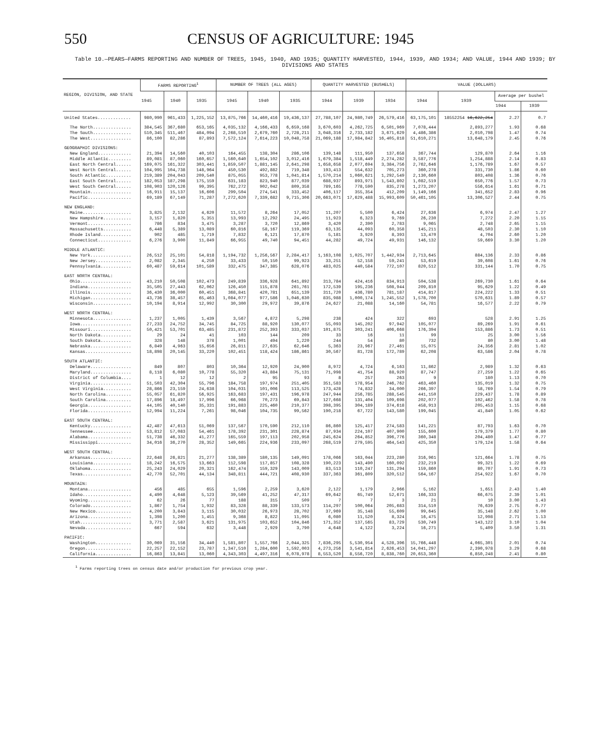550 CENSUS OF AGRICULTURE: 1945
Table 10.—PEARS—FARMS REPORTING AND NUMBER OF TREES, 1945, 1940, AND 1935; QUANTITY HARVESTED, 1944, 1939, AND 1934; AND VALUE, 1944 AND 1939; BY DIVISIONS AND STATES
| REGION, DIVISION, AND STATE | FARMS REPORTING<sup>1</sup> | | | NUMBER OF TREES (ALL AGES) | | | QUANTITY HARVESTED (BUSHELS) | | | VALUE (DOLLARS) | | | |
| --- | --- | --- | --- | --- | --- | --- | --- | --- | --- | --- | --- | --- | --- |
| | 1945 | 1940 | 1935 | 1945 | 1940 | 1935 | 1944 | 1939 | 1934 | 1944 | 1939 | Average per bushel | |
| | | | | | | | | | | | | 1944 | 1939 |
| United States............. | 980,990 | 961,433 | 1,225,152 | 13,875,766 | 14,460,416 | 19,436,137 | 27,788,107 | 24,980,749 | 26,579,416 | 63,175,101 | 18552254 16,622,254 | 2.27 | 0.7 |
| The North............... | 384,545 | 367,680 | 653,165 | 4,035,132 | 4,166,433 | 6,659,168 | 3,670,603 | 4,262,725 | 6,501,969 | 7,078,444 | 2,893,277 | 1.93 | 0.68 |
| The South............... | 510,345 | 511,467 | 484,094 | 2,268,510 | 2,679,760 | 2,728,211 | 3,048,316 | 2,733,182 | 3,671,629 | 4,486,386 | 2,010,798 | 1.47 | 0.74 |
| The West................ | 86,100 | 82,286 | 87,893 | 7,572,124 | 7,614,223 | 10,048,758 | 21,069,188 | 17,984,842 | 16,405,818 | 51,610,271 | 13,648,179 | 2.45 | 0.76 |
| GEOGRAPHIC DIVISIONS: | | | | | | | | | | | | | |
| New England............. | 21,394 | 14,560 | 40,103 | 164,455 | 138,304 | 286,106 | 139,148 | 111,950 | 137,658 | 367,744 | 129,870 | 2.64 | 1.16 |
| Middle Atlantic......... | 89,081 | 87,060 | 160,657 | 1,560,640 | 1,654,102 | 3,012,416 | 1,679,384 | 1,518,449 | 2,274,282 | 3,587,776 | 1,254,888 | 2.14 | 0.83 |
| East North Central...... | 169,075 | 161,322 | 303,441 | 1,859,507 | 1,881,145 | 2,641,298 | 1,658,658 | 2,077,694 | 3,384,756 | 2,762,646 | 1,176,789 | 1.67 | 0.57 |
| West North Central...... | 104,995 | 104,738 | 148,964 | 450,530 | 492,882 | 719,348 | 193,413 | 554,632 | 705,273 | 360,278 | 331,730 | 1.86 | 0.60 |
| South Atlantic.......... | 219,389 | 204,043 | 209,540 | 875,055 | 953,778 | 1,041,814 | 1,570,214 | 1,060,621 | 1,292,549 | 2,130,660 | 803,408 | 1.36 | 0.76 |
| East South Central...... | 182,053 | 187,298 | 175,159 | 631,183 | 823,940 | 877,039 | 688,937 | 893,971 | 1,543,802 | 1,082,519 | 650,776 | 1.57 | 0.73 |
| West South Central...... | 108,903 | 120,126 | 99,395 | 762,272 | 902,042 | 809,358 | 789,165 | 778,590 | 835,278 | 1,273,207 | 556,614 | 1.61 | 0.71 |
| Mountain................ | 16,911 | 15,137 | 16,606 | 299,504 | 274,541 | 333,452 | 406,117 | 355,354 | 412,209 | 1,149,166 | 341,652 | 2.83 | 0.96 |
| Pacific................. | 69,189 | 67,149 | 71,287 | 7,272,620 | 7,339,682 | 9,715,306 | 20,663,071 | 17,629,488 | 15,993,609 | 50,461,105 | 13,306,527 | 2.44 | 0.75 |
| NEW ENGLAND: | | | | | | | | | | | | | |
| Maine................... | 3,825 | 2,132 | 4,620 | 11,572 | 8,264 | 17,052 | 11,207 | 5,500 | 6,424 | 27,636 | 6,974 | 2.47 | 1.27 |
| New Hampshire........... | 3,157 | 1,820 | 5,351 | 13,993 | 12,292 | 24,495 | 11,923 | 6,323 | 9,769 | 26,230 | 7,272 | 2.20 | 1.15 |
| Vermont................. | 786 | 834 | 3,475 | 3,287 | 3,720 | 12,869 | 3,420 | 2,390 | 2,783 | 9,065 | 2,748 | 2.65 | 1.15 |
| Massachusetts........... | 6,448 | 5,389 | 13,089 | 60,816 | 58,167 | 119,369 | 63,135 | 44,093 | 60,358 | 145,211 | 48,503 | 2.30 | 1.10 |
| Rhode Island............ | 902 | 485 | 1,719 | 7,832 | 6,121 | 17,870 | 5,181 | 3,920 | 8,393 | 13,470 | 4,704 | 2.60 | 1.20 |
| Connecticut............. | 6,276 | 3,900 | 11,849 | 66,955 | 49,740 | 94,451 | 44,282 | 49,724 | 49,931 | 146,132 | 59,669 | 3.30 | 1.20 |
| MIDDLE ATLANTIC: | | | | | | | | | | | | | |
| New York................ | 26,512 | 25,101 | 54,818 | 1,194,732 | 1,256,567 | 2,284,417 | 1,163,108 | 1,025,707 | 1,442,934 | 2,713,645 | 884,136 | 2.33 | 0.86 |
| New Jersey.............. | 2,082 | 2,345 | 4,250 | 33,433 | 50,150 | 99,923 | 33,251 | 52,158 | 59,241 | 53,619 | 39,608 | 1.61 | 0.76 |
| Pennsylvania............ | 60,487 | 59,614 | 101,589 | 332,475 | 347,385 | 628,076 | 483,025 | 440,584 | 772,107 | 820,512 | 331,144 | 1.70 | 0.75 |
| EAST NORTH CENTRAL: | | | | | | | | | | | | | |
| Ohio.................... | 43,210 | 50,508 | 102,473 | 249,839 | 336,928 | 641,892 | 313,784 | 424,416 | 834,913 | 504,538 | 269,730 | 1.61 | 0.64 |
| Indiana................. | 35,505 | 27,443 | 62,062 | 126,450 | 115,878 | 261,761 | 172,539 | 195,236 | 508,944 | 209,810 | 95,629 | 1.22 | 0.49 |
| Illinois................ | 36,430 | 36,000 | 60,451 | 368,841 | 420,781 | 651,139 | 311,720 | 436,780 | 781,187 | 414,817 | 224,222 | 1.33 | 0.51 |
| Michigan................ | 43,736 | 38,457 | 65,463 | 1,084,077 | 977,586 | 1,046,630 | 835,988 | 1,000,174 | 1,245,552 | 1,578,700 | 570,631 | 1.89 | 0.57 |
| Wisconsin............... | 10,194 | 8,914 | 12,992 | 30,300 | 29,972 | 39,876 | 24,627 | 21,088 | 14,160 | 54,781 | 16,577 | 2.22 | 0.79 |
| WEST NORTH CENTRAL: | | | | | | | | | | | | | |
| Minnesota............... | 1,237 | 1,005 | 1,439 | 3,567 | 4,872 | 5,298 | 238 | 424 | 322 | 693 | 528 | 2.91 | 1.25 |
| Iowa.................... | 27,233 | 24,752 | 34,745 | 84,725 | 88,920 | 130,077 | 55,093 | 145,202 | 97,942 | 105,077 | 89,269 | 1.91 | 0.61 |
| Missouri................ | 50,421 | 53,701 | 63,485 | 231,872 | 252,393 | 333,037 | 101,875 | 303,241 | 406,668 | 176,394 | 153,886 | 1.73 | 0.51 |
| North Dakota............ | 29 | 24 | 41 | 103 | 144 | 209 | 33 | 16 | 11 | 99 | 25 | 3.00 | 1.56 |
| South Dakota............ | 328 | 148 | 378 | 1,001 | 494 | 1,220 | 244 | 54 | 80 | 732 | 80 | 3.00 | 1.48 |
| Nebraska................ | 6,849 | 4,963 | 15,656 | 26,811 | 27,635 | 62,646 | 5,363 | 23,967 | 27,461 | 15,075 | 24,356 | 2.81 | 1.02 |
| Kansas.................. | 18,898 | 20,145 | 33,220 | 102,451 | 118,424 | 186,861 | 30,567 | 81,728 | 172,789 | 62,208 | 63,586 | 2.04 | 0.78 |
| SOUTH ATLANTIC: | | | | | | | | | | | | | |
| Delaware................ | 849 | 807 | 803 | 10,364 | 12,920 | 24,900 | 8,972 | 4,724 | 6,163 | 11,862 | 2,989 | 1.32 | 0.63 |
| Maryland................ | 8,118 | 6,080 | 10,778 | 55,320 | 43,884 | 75,131 | 71,998 | 41,754 | 88,920 | 87,747 | 27,259 | 1.22 | 0.65 |
| District of Columbia.... | 1 | 12 | 12 | 2 | 95 | 93 | 8 | 257 | 263 | 9 | 180 | 1.13 | 0.70 |
| Virginia................ | 51,503 | 42,304 | 55,796 | 184,758 | 197,974 | 251,405 | 351,583 | 178,954 | 246,762 | 463,460 | 135,019 | 1.32 | 0.75 |
| West Virginia........... | 28,866 | 23,159 | 24,638 | 104,031 | 101,006 | 113,525 | 173,428 | 74,832 | 34,000 | 266,397 | 58,769 | 1.54 | 0.79 |
| North Carolina.......... | 55,057 | 61,820 | 56,925 | 163,683 | 197,431 | 196,978 | 247,944 | 256,785 | 288,545 | 441,150 | 229,437 | 1.78 | 0.89 |
| South Carolina.......... | 17,896 | 18,497 | 17,996 | 66,968 | 70,273 | 69,843 | 127,668 | 131,404 | 109,698 | 202,077 | 102,462 | 1.58 | 0.78 |
| Georgia................. | 44,105 | 40,140 | 35,331 | 191,883 | 225,460 | 210,377 | 398,395 | 304,189 | 374,618 | 458,913 | 205,453 | 1.15 | 0.68 |
| Florida................. | 12,994 | 11,224 | 7,261 | 98,046 | 104,735 | 99,562 | 190,218 | 67,722 | 143,580 | 199,045 | 41,840 | 1.05 | 0.62 |
| EAST SOUTH CENTRAL: | | | | | | | | | | | | | |
| Kentucky................ | 42,487 | 47,613 | 51,069 | 137,567 | 170,590 | 212,110 | 86,860 | 125,417 | 274,583 | 141,221 | 87,793 | 1.63 | 0.70 |
| Tennessee............... | 53,812 | 57,083 | 54,461 | 178,392 | 231,301 | 228,874 | 87,934 | 224,107 | 407,900 | 155,600 | 179,379 | 1.77 | 0.80 |
| Alabama................. | 51,738 | 46,332 | 41,277 | 165,559 | 197,113 | 202,958 | 245,624 | 264,852 | 396,776 | 360,348 | 204,480 | 1.47 | 0.77 |
| Mississippi............. | 34,016 | 36,270 | 28,352 | 149,665 | 224,936 | 233,097 | 268,519 | 279,595 | 464,543 | 425,350 | 179,124 | 1.58 | 0.64 |
| WEST SOUTH CENTRAL: | | | | | | | | | | | | | |
| Arkansas................ | 22,648 | 26,821 | 21,277 | 138,389 | 180,135 | 149,091 | 178,066 | 163,044 | 223,280 | 316,961 | 121,664 | 1.78 | 0.75 |
| Louisiana............... | 18,242 | 16,575 | 13,663 | 112,598 | 117,857 | 108,328 | 190,223 | 143,490 | 160,092 | 232,219 | 99,321 | 1.22 | 0.69 |
| Oklahoma................ | 25,243 | 24,029 | 20,321 | 162,474 | 159,329 | 143,009 | 83,513 | 110,247 | 131,294 | 159,860 | 80,707 | 1.91 | 0.73 |
| Texas................... | 42,770 | 52,701 | 44,134 | 348,811 | 444,721 | 408,930 | 337,363 | 361,809 | 320,512 | 564,167 | 254,922 | 1.67 | 0.70 |
| MOUNTAIN: | | | | | | | | | | | | | |
| Montana................. | 456 | 485 | 655 | 1,596 | 2,259 | 3,620 | 2,122 | 1,179 | 2,966 | 5,162 | 1,651 | 2.43 | 1.40 |
| Idaho................... | 4,490 | 4,648 | 5,123 | 39,569 | 41,252 | 47,317 | 69,642 | 65,749 | 52,671 | 166,333 | 66,675 | 2.39 | 1.01 |
| Wyoming................. | 62 | 26 | 77 | 188 | 315 | 509 | 7 | 7 | 3 | 21 | 10 | 3.00 | 1.43 |
| Colorado................ | 1,867 | 1,754 | 1,932 | 83,328 | 88,339 | 133,573 | 114,297 | 100,064 | 205,683 | 314,510 | 76,639 | 2.75 | 0.77 |
| New Mexico.............. | 4,200 | 3,843 | 3,115 | 30,032 | 26,973 | 28,702 | 37,969 | 35,148 | 55,609 | 99,645 | 35,148 | 2.62 | 1.00 |
| Arizona................. | 1,398 | 1,200 | 1,451 | 9,368 | 8,822 | 11,095 | 6,080 | 11,520 | 8,324 | 16,475 | 12,998 | 2.71 | 1.13 |
| Utah.................... | 3,771 | 2,587 | 3,621 | 131,975 | 103,652 | 104,846 | 171,352 | 137,565 | 83,729 | 530,749 | 143,122 | 3.10 | 1.04 |
| Nevada.................. | 667 | 594 | 632 | 3,448 | 2,929 | 3,790 | 4,648 | 4,122 | 3,224 | 16,271 | 5,409 | 3.50 | 1.31 |
| PACIFIC: | | | | | | | | | | | | | |
| Washington.............. | 30,069 | 31,156 | 34,440 | 1,581,807 | 1,557,766 | 2,044,325 | 7,836,295 | 5,530,954 | 4,528,396 | 15,766,448 | 4,065,301 | 2.01 | 0.74 |
| Oregon.................. | 22,257 | 22,152 | 23,787 | 1,347,510 | 1,284,600 | 1,592,003 | 4,273,256 | 3,541,814 | 2,626,453 | 14,041,297 | 2,390,978 | 3.29 | 0.68 |
| California.............. | 16,863 | 13,841 | 13,060 | 4,343,303 | 4,497,316 | 6,078,978 | 8,553,520 | 8,556,720 | 8,838,760 | 20,653,360 | 6,850,248 | 2.41 | 0.80 |
<sup>1</sup> Farms reporting trees on census date and/or production for previous crop year.